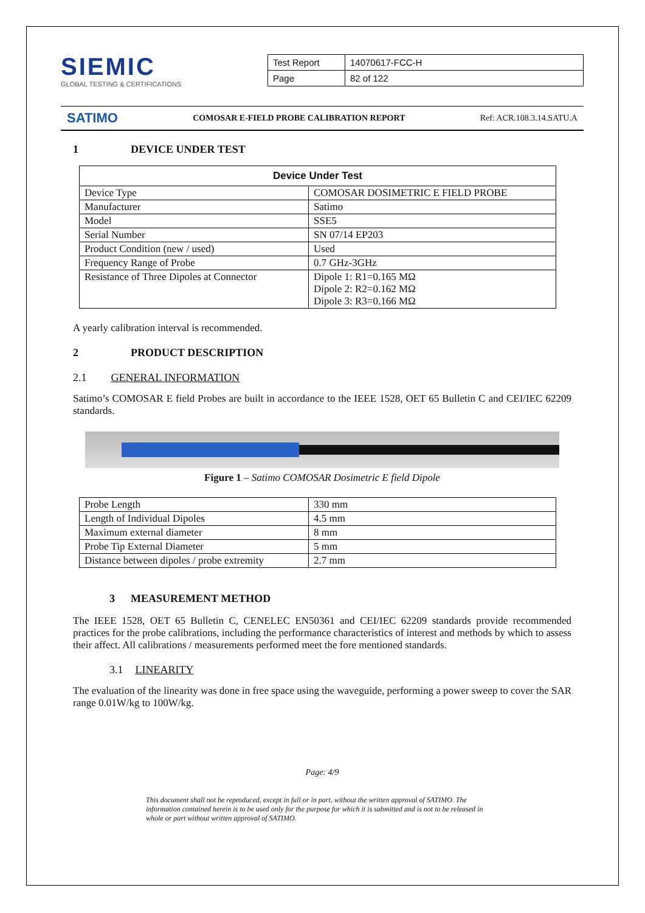SIEMIC
GLOBAL TESTING & CERTIFICATIONS
| Test Report | 14070617-FCC-H |
| Page | 82 of 122 |
SATIMO COMOSAR E-FIELD PROBE CALIBRATION REPORT Ref: ACR.108.3.14.SATU.A
1 DEVICE UNDER TEST
| Device Under Test | |
| --- | --- |
| Device Type | COMOSAR DOSIMETRIC E FIELD PROBE |
| Manufacturer | Satimo |
| Model | SSE5 |
| Serial Number | SN 07/14 EP203 |
| Product Condition (new / used) | Used |
| Frequency Range of Probe | 0.7 GHz-3GHz |
| Resistance of Three Dipoles at Connector | Dipole 1: R1=0.165 MΩ Dipole 2: R2=0.162 MΩ Dipole 3: R3=0.166 MΩ |
A yearly calibration interval is recommended.
2 PRODUCT DESCRIPTION
2.1 GENERAL INFORMATION
Satimo’s COMOSAR E field Probes are built in accordance to the IEEE 1528, OET 65 Bulletin C and CEI/IEC 62209 standards.
Figure 1 – Satimo COMOSAR Dosimetric E field Dipole
| Probe Length | 330 mm |
| Length of Individual Dipoles | 4.5 mm |
| Maximum external diameter | 8 mm |
| Probe Tip External Diameter | 5 mm |
| Distance between dipoles / probe extremity | 2.7 mm |
3 MEASUREMENT METHOD
The IEEE 1528, OET 65 Bulletin C, CENELEC EN50361 and CEI/IEC 62209 standards provide recommended practices for the probe calibrations, including the performance characteristics of interest and methods by which to assess their affect. All calibrations / measurements performed meet the fore mentioned standards.
3.1 LINEARITY
The evaluation of the linearity was done in free space using the waveguide, performing a power sweep to cover the SAR range 0.01W/kg to 100W/kg.
Page: 4/9
This document shall not be reproduced, except in full or in part, without the written approval of SATIMO. The information contained herein is to be used only for the purpose for which it is submitted and is not to be released in whole or part without written approval of SATIMO.